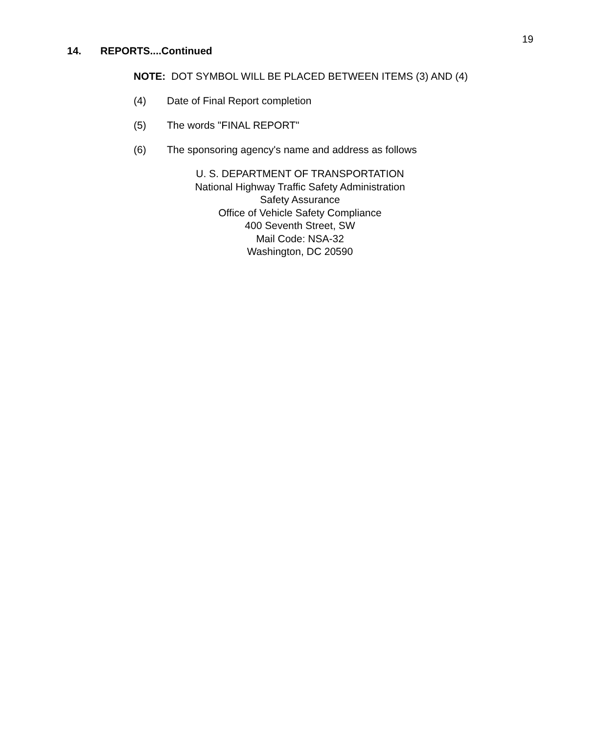19
14. REPORTS....Continued
NOTE: DOT SYMBOL WILL BE PLACED BETWEEN ITEMS (3) AND (4)
(4) Date of Final Report completion
(5) The words "FINAL REPORT"
(6) The sponsoring agency's name and address as follows
U. S. DEPARTMENT OF TRANSPORTATION
National Highway Traffic Safety Administration
Safety Assurance
Office of Vehicle Safety Compliance
400 Seventh Street, SW
Mail Code: NSA-32
Washington, DC 20590